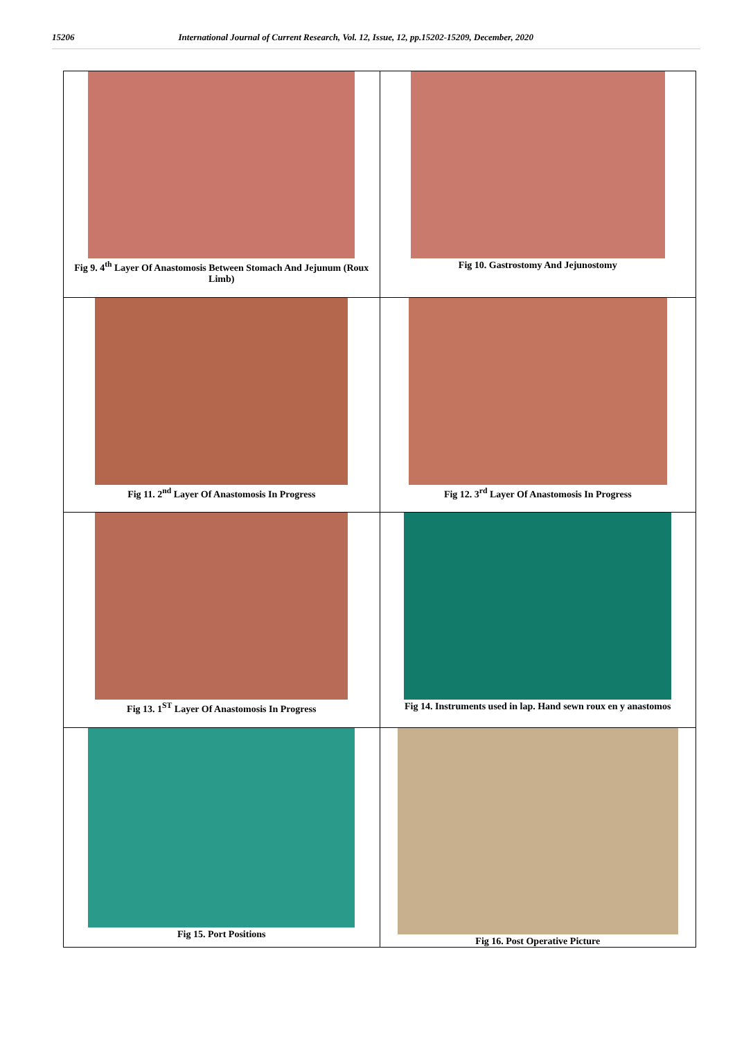15206 International Journal of Current Research, Vol. 12, Issue, 12, pp.15202-15209, December, 2020
| Fig 9. 4<sup>th</sup> Layer Of Anastomosis Between Stomach And Jejunum (Roux Limb) | Fig 10. Gastrostomy And Jejunostomy |
| Fig 11. 2<sup>nd</sup> Layer Of Anastomosis In Progress | Fig 12. 3<sup>rd</sup> Layer Of Anastomosis In Progress |
| Fig 13. 1<sup>ST</sup> Layer Of Anastomosis In Progress | Fig 14. Instruments used in lap. Hand sewn roux en y anastomos |
| Fig 15. Port Positions | Fig 16. Post Operative Picture |